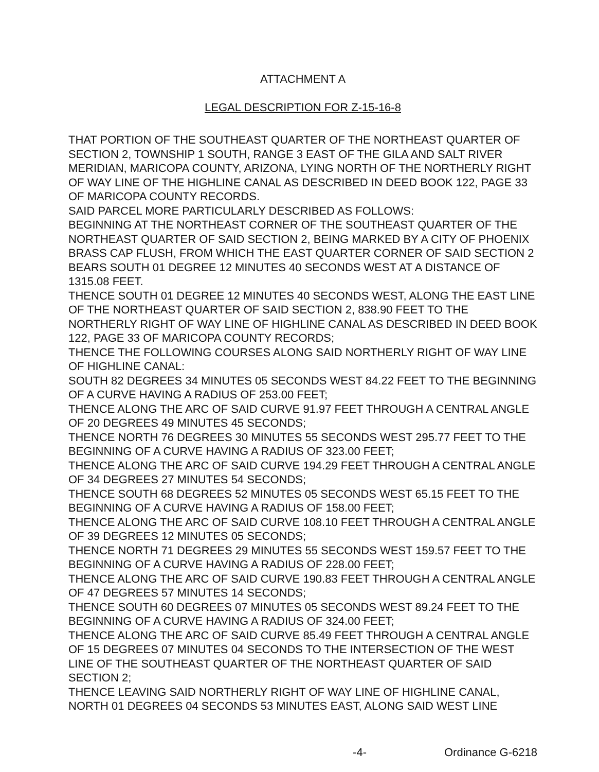ATTACHMENT A
LEGAL DESCRIPTION FOR Z-15-16-8
THAT PORTION OF THE SOUTHEAST QUARTER OF THE NORTHEAST QUARTER OF SECTION 2, TOWNSHIP 1 SOUTH, RANGE 3 EAST OF THE GILA AND SALT RIVER MERIDIAN, MARICOPA COUNTY, ARIZONA, LYING NORTH OF THE NORTHERLY RIGHT OF WAY LINE OF THE HIGHLINE CANAL AS DESCRIBED IN DEED BOOK 122, PAGE 33 OF MARICOPA COUNTY RECORDS.
SAID PARCEL MORE PARTICULARLY DESCRIBED AS FOLLOWS:
BEGINNING AT THE NORTHEAST CORNER OF THE SOUTHEAST QUARTER OF THE NORTHEAST QUARTER OF SAID SECTION 2, BEING MARKED BY A CITY OF PHOENIX BRASS CAP FLUSH, FROM WHICH THE EAST QUARTER CORNER OF SAID SECTION 2 BEARS SOUTH 01 DEGREE 12 MINUTES 40 SECONDS WEST AT A DISTANCE OF 1315.08 FEET.
THENCE SOUTH 01 DEGREE 12 MINUTES 40 SECONDS WEST, ALONG THE EAST LINE OF THE NORTHEAST QUARTER OF SAID SECTION 2, 838.90 FEET TO THE NORTHERLY RIGHT OF WAY LINE OF HIGHLINE CANAL AS DESCRIBED IN DEED BOOK 122, PAGE 33 OF MARICOPA COUNTY RECORDS;
THENCE THE FOLLOWING COURSES ALONG SAID NORTHERLY RIGHT OF WAY LINE OF HIGHLINE CANAL:
SOUTH 82 DEGREES 34 MINUTES 05 SECONDS WEST 84.22 FEET TO THE BEGINNING OF A CURVE HAVING A RADIUS OF 253.00 FEET;
THENCE ALONG THE ARC OF SAID CURVE 91.97 FEET THROUGH A CENTRAL ANGLE OF 20 DEGREES 49 MINUTES 45 SECONDS;
THENCE NORTH 76 DEGREES 30 MINUTES 55 SECONDS WEST 295.77 FEET TO THE BEGINNING OF A CURVE HAVING A RADIUS OF 323.00 FEET;
THENCE ALONG THE ARC OF SAID CURVE 194.29 FEET THROUGH A CENTRAL ANGLE OF 34 DEGREES 27 MINUTES 54 SECONDS;
THENCE SOUTH 68 DEGREES 52 MINUTES 05 SECONDS WEST 65.15 FEET TO THE BEGINNING OF A CURVE HAVING A RADIUS OF 158.00 FEET;
THENCE ALONG THE ARC OF SAID CURVE 108.10 FEET THROUGH A CENTRAL ANGLE OF 39 DEGREES 12 MINUTES 05 SECONDS;
THENCE NORTH 71 DEGREES 29 MINUTES 55 SECONDS WEST 159.57 FEET TO THE BEGINNING OF A CURVE HAVING A RADIUS OF 228.00 FEET;
THENCE ALONG THE ARC OF SAID CURVE 190.83 FEET THROUGH A CENTRAL ANGLE OF 47 DEGREES 57 MINUTES 14 SECONDS;
THENCE SOUTH 60 DEGREES 07 MINUTES 05 SECONDS WEST 89.24 FEET TO THE BEGINNING OF A CURVE HAVING A RADIUS OF 324.00 FEET;
THENCE ALONG THE ARC OF SAID CURVE 85.49 FEET THROUGH A CENTRAL ANGLE OF 15 DEGREES 07 MINUTES 04 SECONDS TO THE INTERSECTION OF THE WEST LINE OF THE SOUTHEAST QUARTER OF THE NORTHEAST QUARTER OF SAID SECTION 2;
THENCE LEAVING SAID NORTHERLY RIGHT OF WAY LINE OF HIGHLINE CANAL, NORTH 01 DEGREES 04 SECONDS 53 MINUTES EAST, ALONG SAID WEST LINE
-4- Ordinance G-6218